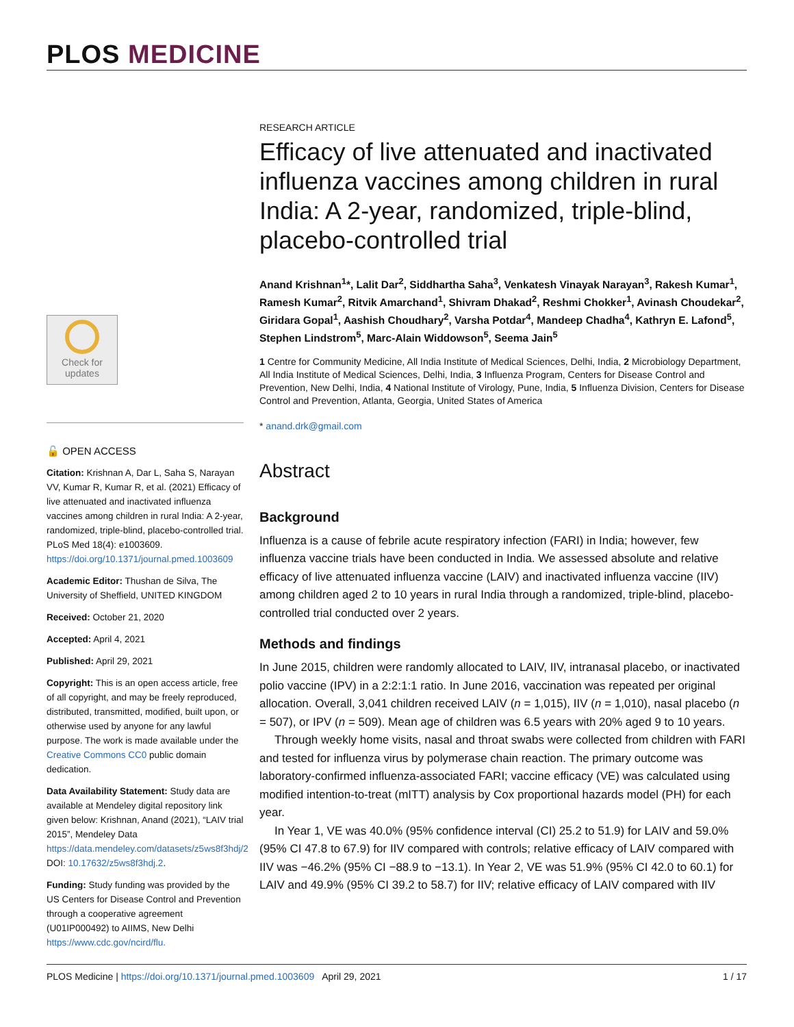PLOS MEDICINE
Check for
updates
🔓 OPEN ACCESS
Citation: Krishnan A, Dar L, Saha S, Narayan VV, Kumar R, Kumar R, et al. (2021) Efficacy of live attenuated and inactivated influenza vaccines among children in rural India: A 2-year, randomized, triple-blind, placebo-controlled trial. PLoS Med 18(4): e1003609. https://doi.org/10.1371/journal.pmed.1003609
Academic Editor: Thushan de Silva, The University of Sheffield, UNITED KINGDOM
Received: October 21, 2020
Accepted: April 4, 2021
Published: April 29, 2021
Copyright: This is an open access article, free of all copyright, and may be freely reproduced, distributed, transmitted, modified, built upon, or otherwise used by anyone for any lawful purpose. The work is made available under the Creative Commons CC0 public domain dedication.
Data Availability Statement: Study data are available at Mendeley digital repository link given below: Krishnan, Anand (2021), “LAIV trial 2015”, Mendeley Data https://data.mendeley.com/datasets/z5ws8f3hdj/2 DOI: 10.17632/z5ws8f3hdj.2.
Funding: Study funding was provided by the US Centers for Disease Control and Prevention through a cooperative agreement (U01IP000492) to AIIMS, New Delhi https://www.cdc.gov/ncird/flu.
RESEARCH ARTICLE
Efficacy of live attenuated and inactivated influenza vaccines among children in rural India: A 2-year, randomized, triple-blind, placebo-controlled trial
Anand Krishnan<sup>1</sup>*, Lalit Dar<sup>2</sup>, Siddhartha Saha<sup>3</sup>, Venkatesh Vinayak Narayan<sup>3</sup>, Rakesh Kumar<sup>1</sup>, Ramesh Kumar<sup>2</sup>, Ritvik Amarchand<sup>1</sup>, Shivram Dhakad<sup>2</sup>, Reshmi Chokker<sup>1</sup>, Avinash Choudekar<sup>2</sup>, Giridara Gopal<sup>1</sup>, Aashish Choudhary<sup>2</sup>, Varsha Potdar<sup>4</sup>, Mandeep Chadha<sup>4</sup>, Kathryn E. Lafond<sup>5</sup>, Stephen Lindstrom<sup>5</sup>, Marc-Alain Widdowson<sup>5</sup>, Seema Jain<sup>5</sup>
1 Centre for Community Medicine, All India Institute of Medical Sciences, Delhi, India, 2 Microbiology Department, All India Institute of Medical Sciences, Delhi, India, 3 Influenza Program, Centers for Disease Control and Prevention, New Delhi, India, 4 National Institute of Virology, Pune, India, 5 Influenza Division, Centers for Disease Control and Prevention, Atlanta, Georgia, United States of America
* anand.drk@gmail.com
Abstract
Background
Influenza is a cause of febrile acute respiratory infection (FARI) in India; however, few influenza vaccine trials have been conducted in India. We assessed absolute and relative efficacy of live attenuated influenza vaccine (LAIV) and inactivated influenza vaccine (IIV) among children aged 2 to 10 years in rural India through a randomized, triple-blind, placebo-controlled trial conducted over 2 years.
Methods and findings
In June 2015, children were randomly allocated to LAIV, IIV, intranasal placebo, or inactivated polio vaccine (IPV) in a 2:2:1:1 ratio. In June 2016, vaccination was repeated per original allocation. Overall, 3,041 children received LAIV (n = 1,015), IIV (n = 1,010), nasal placebo (n = 507), or IPV (n = 509). Mean age of children was 6.5 years with 20% aged 9 to 10 years.
Through weekly home visits, nasal and throat swabs were collected from children with FARI and tested for influenza virus by polymerase chain reaction. The primary outcome was laboratory-confirmed influenza-associated FARI; vaccine efficacy (VE) was calculated using modified intention-to-treat (mITT) analysis by Cox proportional hazards model (PH) for each year.
In Year 1, VE was 40.0% (95% confidence interval (CI) 25.2 to 51.9) for LAIV and 59.0% (95% CI 47.8 to 67.9) for IIV compared with controls; relative efficacy of LAIV compared with IIV was −46.2% (95% CI −88.9 to −13.1). In Year 2, VE was 51.9% (95% CI 42.0 to 60.1) for LAIV and 49.9% (95% CI 39.2 to 58.7) for IIV; relative efficacy of LAIV compared with IIV
PLOS Medicine | https://doi.org/10.1371/journal.pmed.1003609 April 29, 2021 1 / 17